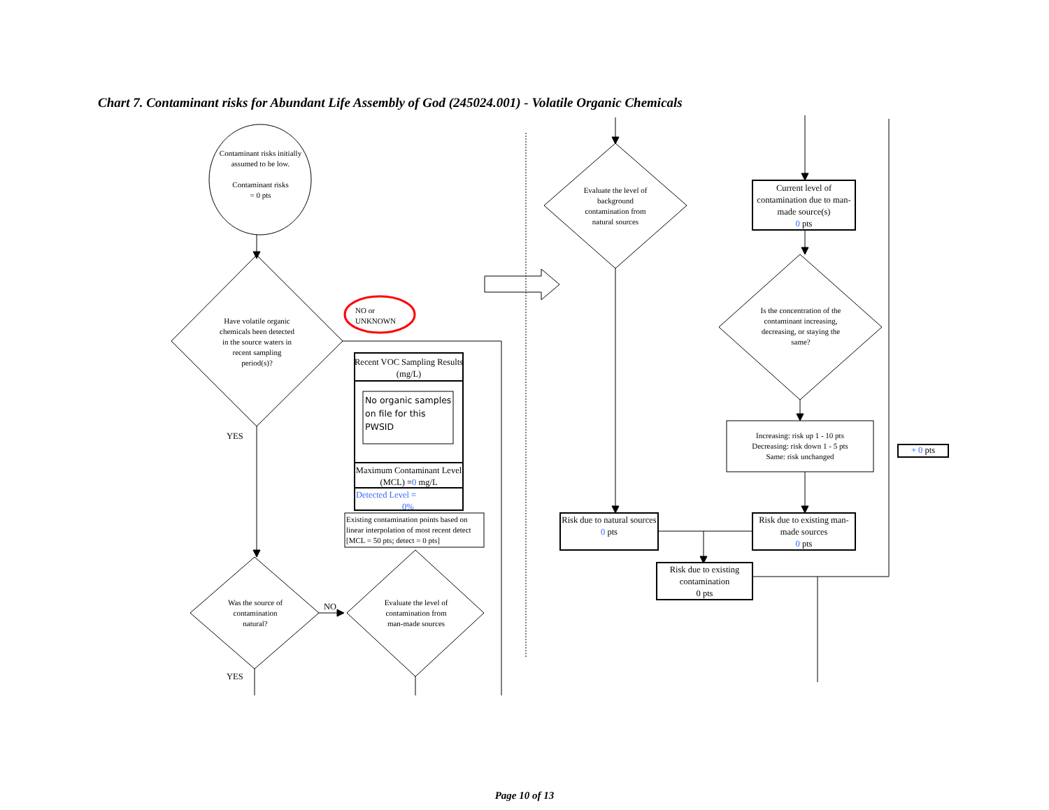Chart 7. Contaminant risks for Abundant Life Assembly of God (245024.001) - Volatile Organic Chemicals
Contaminant risks initially assumed to be low.
Contaminant risks
= 0 pts
Have volatile organic chemicals been detected in the source waters in recent sampling period(s)?
NO or UNKNOWN
Recent VOC Sampling Results (mg/L)
No organic samples on file for this PWSID
Maximum Contaminant Level (MCL) =0 mg/L
Detected Level =
0%
Existing contamination points based on linear interpolation of most recent detect [MCL = 50 pts; detect = 0 pts]
YES
Was the source of contamination natural?
NO
Evaluate the level of contamination from man-made sources
YES
Evaluate the level of background contamination from natural sources
Current level of contamination due to man-made source(s)
0 pts
Is the concentration of the contaminant increasing, decreasing, or staying the same?
Increasing: risk up 1 - 10 pts
Decreasing: risk down 1 - 5 pts
Same: risk unchanged
+ 0 pts
Risk due to natural sources
0 pts
Risk due to existing man-made sources
0 pts
Risk due to existing contamination
0 pts
Page 10 of 13